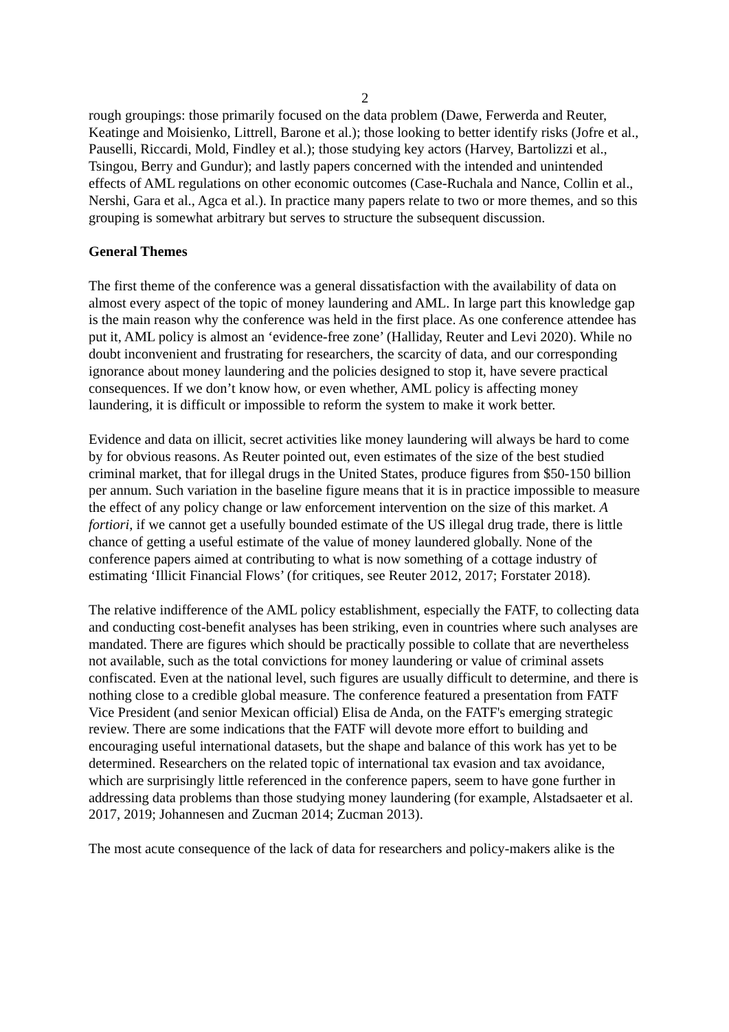2
rough groupings: those primarily focused on the data problem (Dawe, Ferwerda and Reuter, Keatinge and Moisienko, Littrell, Barone et al.); those looking to better identify risks (Jofre et al., Pauselli, Riccardi, Mold, Findley et al.); those studying key actors (Harvey, Bartolizzi et al., Tsingou, Berry and Gundur); and lastly papers concerned with the intended and unintended effects of AML regulations on other economic outcomes (Case-Ruchala and Nance, Collin et al., Nershi, Gara et al., Agca et al.). In practice many papers relate to two or more themes, and so this grouping is somewhat arbitrary but serves to structure the subsequent discussion.
General Themes
The first theme of the conference was a general dissatisfaction with the availability of data on almost every aspect of the topic of money laundering and AML. In large part this knowledge gap is the main reason why the conference was held in the first place. As one conference attendee has put it, AML policy is almost an ‘evidence-free zone’ (Halliday, Reuter and Levi 2020). While no doubt inconvenient and frustrating for researchers, the scarcity of data, and our corresponding ignorance about money laundering and the policies designed to stop it, have severe practical consequences. If we don’t know how, or even whether, AML policy is affecting money laundering, it is difficult or impossible to reform the system to make it work better.
Evidence and data on illicit, secret activities like money laundering will always be hard to come by for obvious reasons. As Reuter pointed out, even estimates of the size of the best studied criminal market, that for illegal drugs in the United States, produce figures from $50-150 billion per annum. Such variation in the baseline figure means that it is in practice impossible to measure the effect of any policy change or law enforcement intervention on the size of this market. A fortiori, if we cannot get a usefully bounded estimate of the US illegal drug trade, there is little chance of getting a useful estimate of the value of money laundered globally. None of the conference papers aimed at contributing to what is now something of a cottage industry of estimating ‘Illicit Financial Flows’ (for critiques, see Reuter 2012, 2017; Forstater 2018).
The relative indifference of the AML policy establishment, especially the FATF, to collecting data and conducting cost-benefit analyses has been striking, even in countries where such analyses are mandated. There are figures which should be practically possible to collate that are nevertheless not available, such as the total convictions for money laundering or value of criminal assets confiscated. Even at the national level, such figures are usually difficult to determine, and there is nothing close to a credible global measure. The conference featured a presentation from FATF Vice President (and senior Mexican official) Elisa de Anda, on the FATF's emerging strategic review. There are some indications that the FATF will devote more effort to building and encouraging useful international datasets, but the shape and balance of this work has yet to be determined. Researchers on the related topic of international tax evasion and tax avoidance, which are surprisingly little referenced in the conference papers, seem to have gone further in addressing data problems than those studying money laundering (for example, Alstadsaeter et al. 2017, 2019; Johannesen and Zucman 2014; Zucman 2013).
The most acute consequence of the lack of data for researchers and policy-makers alike is the